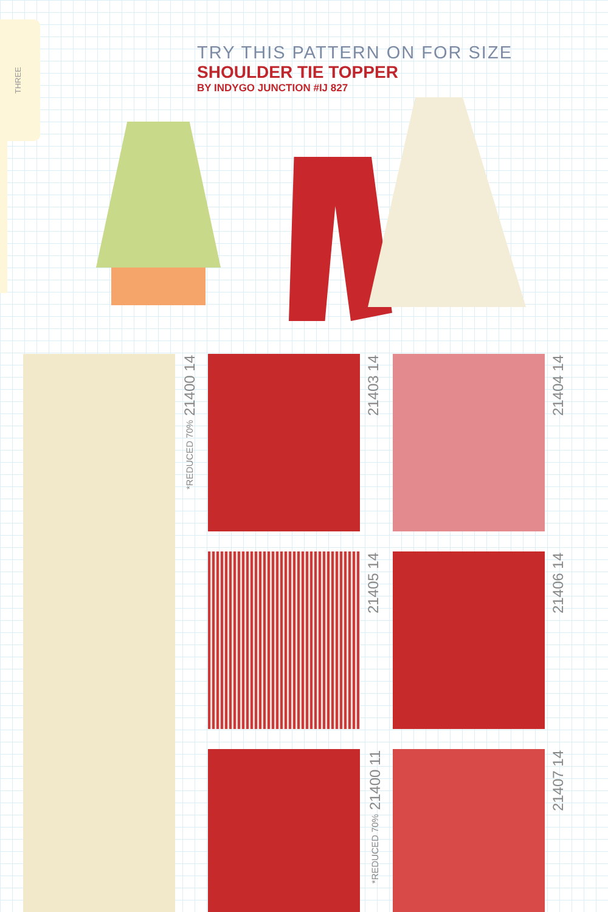THREE
TRY THIS PATTERN ON FOR SIZE
SHOULDER TIE TOPPER
BY INDYGO JUNCTION #IJ 827
*REDUCED 70% 21400 14
21403 14
21404 14
21405 14
21406 14
*REDUCED 70% 21400 11
21407 14